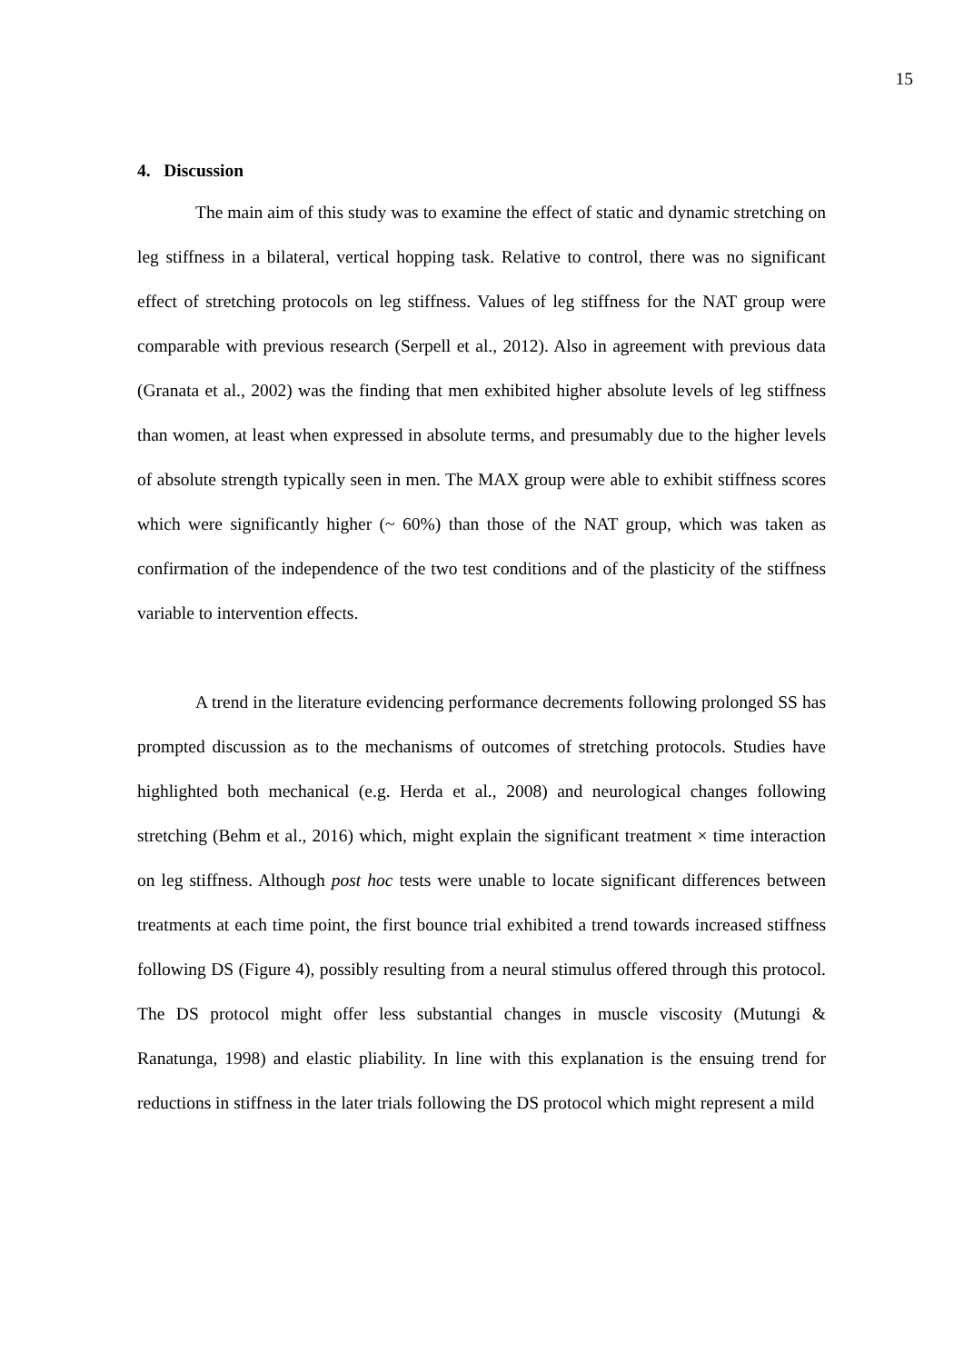15
4. Discussion
The main aim of this study was to examine the effect of static and dynamic stretching on leg stiffness in a bilateral, vertical hopping task. Relative to control, there was no significant effect of stretching protocols on leg stiffness. Values of leg stiffness for the NAT group were comparable with previous research (Serpell et al., 2012). Also in agreement with previous data (Granata et al., 2002) was the finding that men exhibited higher absolute levels of leg stiffness than women, at least when expressed in absolute terms, and presumably due to the higher levels of absolute strength typically seen in men. The MAX group were able to exhibit stiffness scores which were significantly higher (~ 60%) than those of the NAT group, which was taken as confirmation of the independence of the two test conditions and of the plasticity of the stiffness variable to intervention effects.
A trend in the literature evidencing performance decrements following prolonged SS has prompted discussion as to the mechanisms of outcomes of stretching protocols. Studies have highlighted both mechanical (e.g. Herda et al., 2008) and neurological changes following stretching (Behm et al., 2016) which, might explain the significant treatment × time interaction on leg stiffness. Although post hoc tests were unable to locate significant differences between treatments at each time point, the first bounce trial exhibited a trend towards increased stiffness following DS (Figure 4), possibly resulting from a neural stimulus offered through this protocol. The DS protocol might offer less substantial changes in muscle viscosity (Mutungi & Ranatunga, 1998) and elastic pliability. In line with this explanation is the ensuing trend for reductions in stiffness in the later trials following the DS protocol which might represent a mild